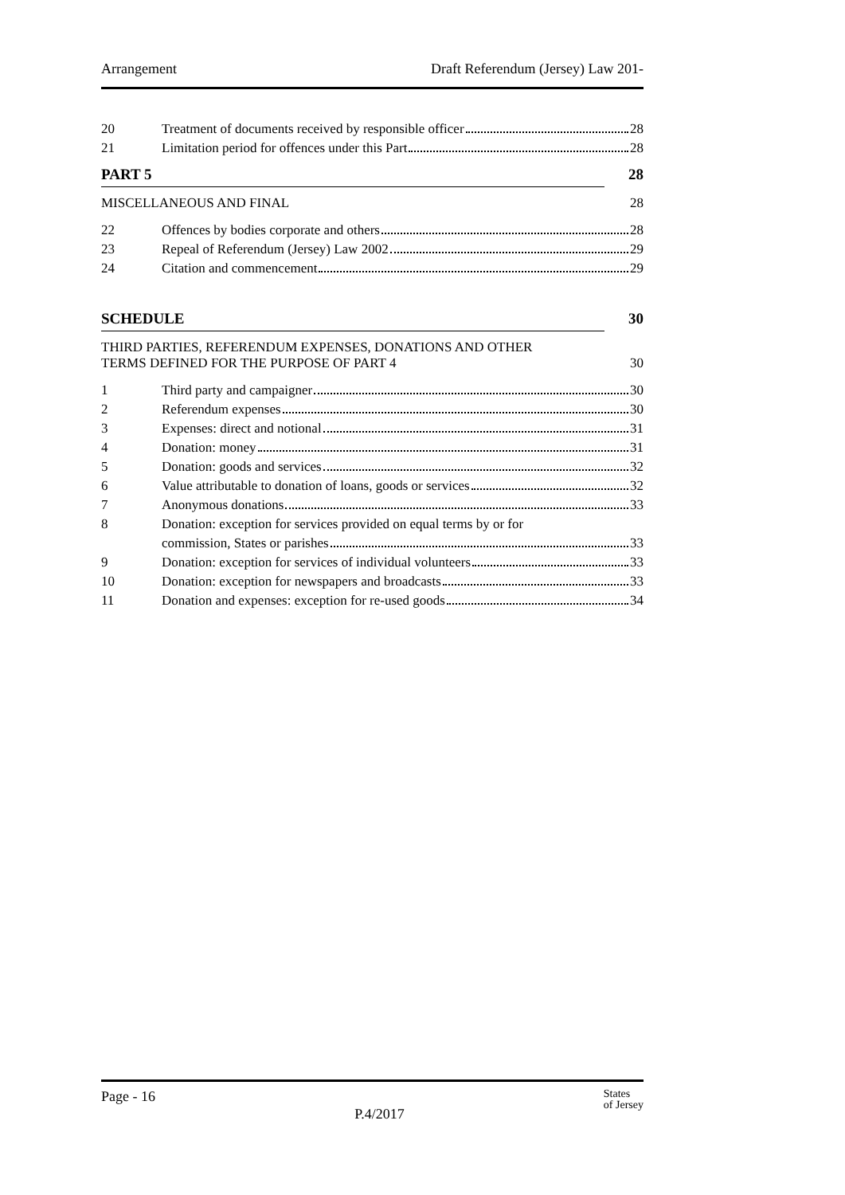Arrangement Draft Referendum (Jersey) Law 201-
20 Treatment of documents received by responsible officer 28
21 Limitation period for offences under this Part 28
PART 5 28
MISCELLANEOUS AND FINAL 28
22 Offences by bodies corporate and others 28
23 Repeal of Referendum (Jersey) Law 2002 29
24 Citation and commencement 29
SCHEDULE 30
THIRD PARTIES, REFERENDUM EXPENSES, DONATIONS AND OTHER
TERMS DEFINED FOR THE PURPOSE OF PART 4 30
1 Third party and campaigner 30
2 Referendum expenses 30
3 Expenses: direct and notional 31
4 Donation: money 31
5 Donation: goods and services 32
6 Value attributable to donation of loans, goods or services 32
7 Anonymous donations 33
8 Donation: exception for services provided on equal terms by or for
commission, States or parishes 33
9 Donation: exception for services of individual volunteers 33
10 Donation: exception for newspapers and broadcasts 33
11 Donation and expenses: exception for re-used goods 34
Page - 16 P.4/2017 States
of Jersey